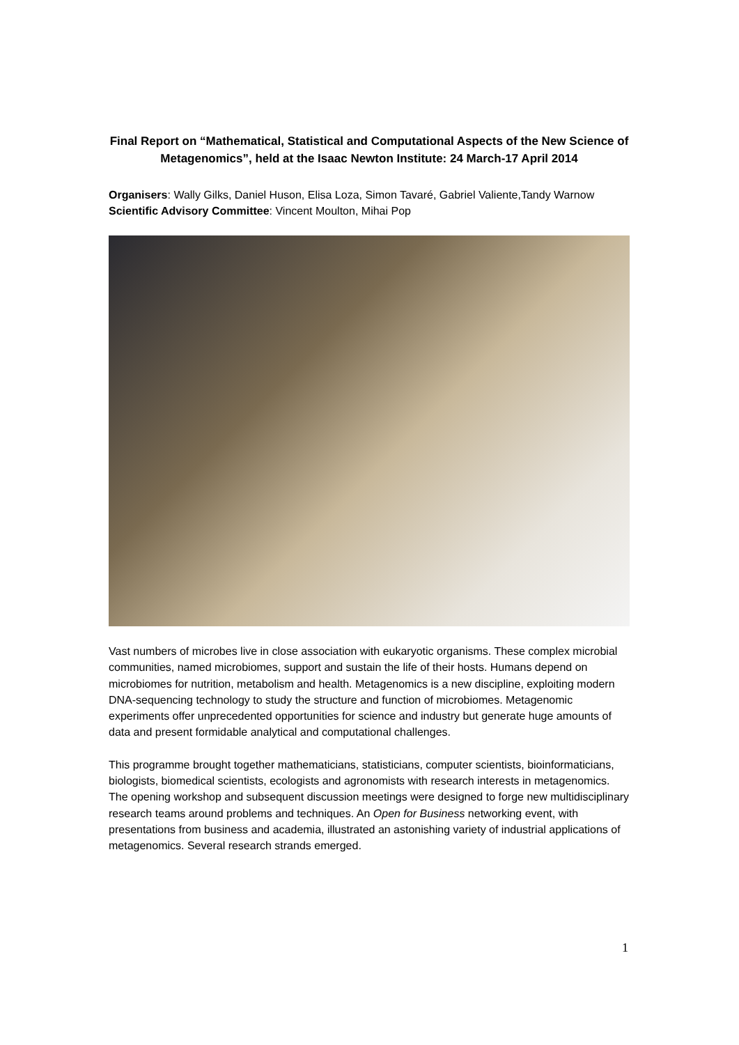Final Report on “Mathematical, Statistical and Computational Aspects of the New Science of Metagenomics”, held at the Isaac Newton Institute: 24 March-17 April 2014
Organisers: Wally Gilks, Daniel Huson, Elisa Loza, Simon Tavaré, Gabriel Valiente,Tandy Warnow
Scientific Advisory Committee: Vincent Moulton, Mihai Pop
Vast numbers of microbes live in close association with eukaryotic organisms. These complex microbial communities, named microbiomes, support and sustain the life of their hosts. Humans depend on microbiomes for nutrition, metabolism and health. Metagenomics is a new discipline, exploiting modern DNA-sequencing technology to study the structure and function of microbiomes. Metagenomic experiments offer unprecedented opportunities for science and industry but generate huge amounts of data and present formidable analytical and computational challenges.
This programme brought together mathematicians, statisticians, computer scientists, bioinformaticians, biologists, biomedical scientists, ecologists and agronomists with research interests in metagenomics. The opening workshop and subsequent discussion meetings were designed to forge new multidisciplinary research teams around problems and techniques. An Open for Business networking event, with presentations from business and academia, illustrated an astonishing variety of industrial applications of metagenomics. Several research strands emerged.
1